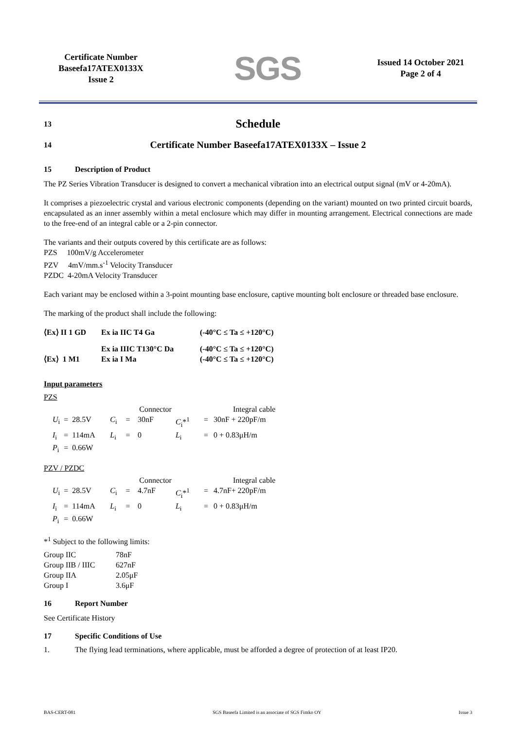Certificate Number
Baseefa17ATEX0133X
Issue 2
SGS
Issued 14 October 2021
Page 2 of 4
13
Schedule
14
Certificate Number Baseefa17ATEX0133X – Issue 2
15 Description of Product
The PZ Series Vibration Transducer is designed to convert a mechanical vibration into an electrical output signal (mV or 4-20mA).
It comprises a piezoelectric crystal and various electronic components (depending on the variant) mounted on two printed circuit boards, encapsulated as an inner assembly within a metal enclosure which may differ in mounting arrangement. Electrical connections are made to the free-end of an integral cable or a 2-pin connector.
The variants and their outputs covered by this certificate are as follows:
PZS 100mV/g Accelerometer
PZV 4mV/mm.s<sup>-1</sup> Velocity Transducer
PZDC 4-20mA Velocity Transducer
Each variant may be enclosed within a 3-point mounting base enclosure, captive mounting bolt enclosure or threaded base enclosure.
The marking of the product shall include the following:
| ⟨Ex⟩ II 1 GD | Ex ia IIC T4 Ga | (-40°C ≤ Ta ≤ +120°C) |
| | Ex ia IIIC T130°C Da | (-40°C ≤ Ta ≤ +120°C) |
| ⟨Ex⟩ 1 M1 | Ex ia I Ma | (-40°C ≤ Ta ≤ +120°C) |
Input parameters
PZS
| | | | Connector | | | | Integral cable | |
| U<sub>i</sub> | = | 28.5V | C<sub>i</sub> | = | 30nF | C<sub>i</sub>*<sup>1</sup> | = | 30nF + 220pF/m |
| I<sub>i</sub> | = | 114mA | L<sub>i</sub> | = | 0 | L<sub>i</sub> | = | 0 + 0.83μH/m |
| P<sub>i</sub> | = | 0.66W | | | | | | |
PZV / PZDC
| | | | Connector | | | | Integral cable | |
| U<sub>i</sub> | = | 28.5V | C<sub>i</sub> | = | 4.7nF | C<sub>i</sub>*<sup>1</sup> | = | 4.7nF+ 220pF/m |
| I<sub>i</sub> | = | 114mA | L<sub>i</sub> | = | 0 | L<sub>i</sub> | = | 0 + 0.83μH/m |
| P<sub>i</sub> | = | 0.66W | | | | | | |
*<sup>1</sup> Subject to the following limits:
| Group IIC | 78nF |
| Group IIB / IIIC | 627nF |
| Group IIA | 2.05μF |
| Group I | 3.6μF |
16 Report Number
See Certificate History
17 Specific Conditions of Use
1. The flying lead terminations, where applicable, must be afforded a degree of protection of at least IP20.
BAS-CERT-081 SGS Baseefa Limited is an associate of SGS Fimko OY Issue 3